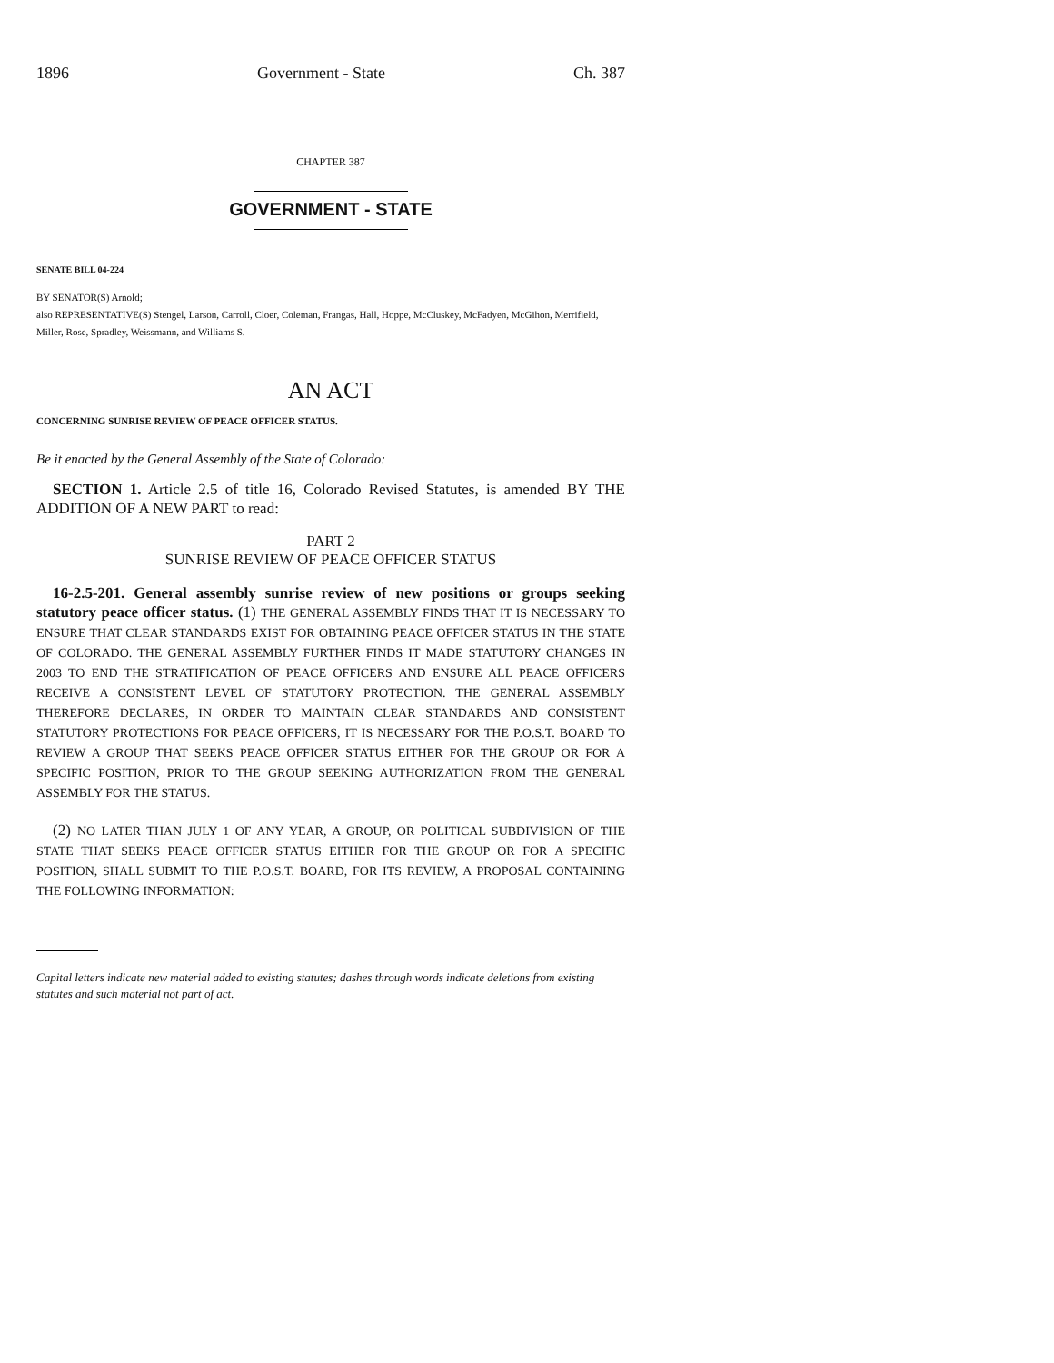1896 Government - State Ch. 387
CHAPTER 387
GOVERNMENT - STATE
SENATE BILL 04-224
BY SENATOR(S) Arnold;
also REPRESENTATIVE(S) Stengel, Larson, Carroll, Cloer, Coleman, Frangas, Hall, Hoppe, McCluskey, McFadyen, McGihon, Merrifield, Miller, Rose, Spradley, Weissmann, and Williams S.
AN ACT
CONCERNING SUNRISE REVIEW OF PEACE OFFICER STATUS.
Be it enacted by the General Assembly of the State of Colorado:
SECTION 1. Article 2.5 of title 16, Colorado Revised Statutes, is amended BY THE ADDITION OF A NEW PART to read:
PART 2
SUNRISE REVIEW OF PEACE OFFICER STATUS
16-2.5-201. General assembly sunrise review of new positions or groups seeking statutory peace officer status. (1) THE GENERAL ASSEMBLY FINDS THAT IT IS NECESSARY TO ENSURE THAT CLEAR STANDARDS EXIST FOR OBTAINING PEACE OFFICER STATUS IN THE STATE OF COLORADO. THE GENERAL ASSEMBLY FURTHER FINDS IT MADE STATUTORY CHANGES IN 2003 TO END THE STRATIFICATION OF PEACE OFFICERS AND ENSURE ALL PEACE OFFICERS RECEIVE A CONSISTENT LEVEL OF STATUTORY PROTECTION. THE GENERAL ASSEMBLY THEREFORE DECLARES, IN ORDER TO MAINTAIN CLEAR STANDARDS AND CONSISTENT STATUTORY PROTECTIONS FOR PEACE OFFICERS, IT IS NECESSARY FOR THE P.O.S.T. BOARD TO REVIEW A GROUP THAT SEEKS PEACE OFFICER STATUS EITHER FOR THE GROUP OR FOR A SPECIFIC POSITION, PRIOR TO THE GROUP SEEKING AUTHORIZATION FROM THE GENERAL ASSEMBLY FOR THE STATUS.
(2) NO LATER THAN JULY 1 OF ANY YEAR, A GROUP, OR POLITICAL SUBDIVISION OF THE STATE THAT SEEKS PEACE OFFICER STATUS EITHER FOR THE GROUP OR FOR A SPECIFIC POSITION, SHALL SUBMIT TO THE P.O.S.T. BOARD, FOR ITS REVIEW, A PROPOSAL CONTAINING THE FOLLOWING INFORMATION:
Capital letters indicate new material added to existing statutes; dashes through words indicate deletions from existing statutes and such material not part of act.